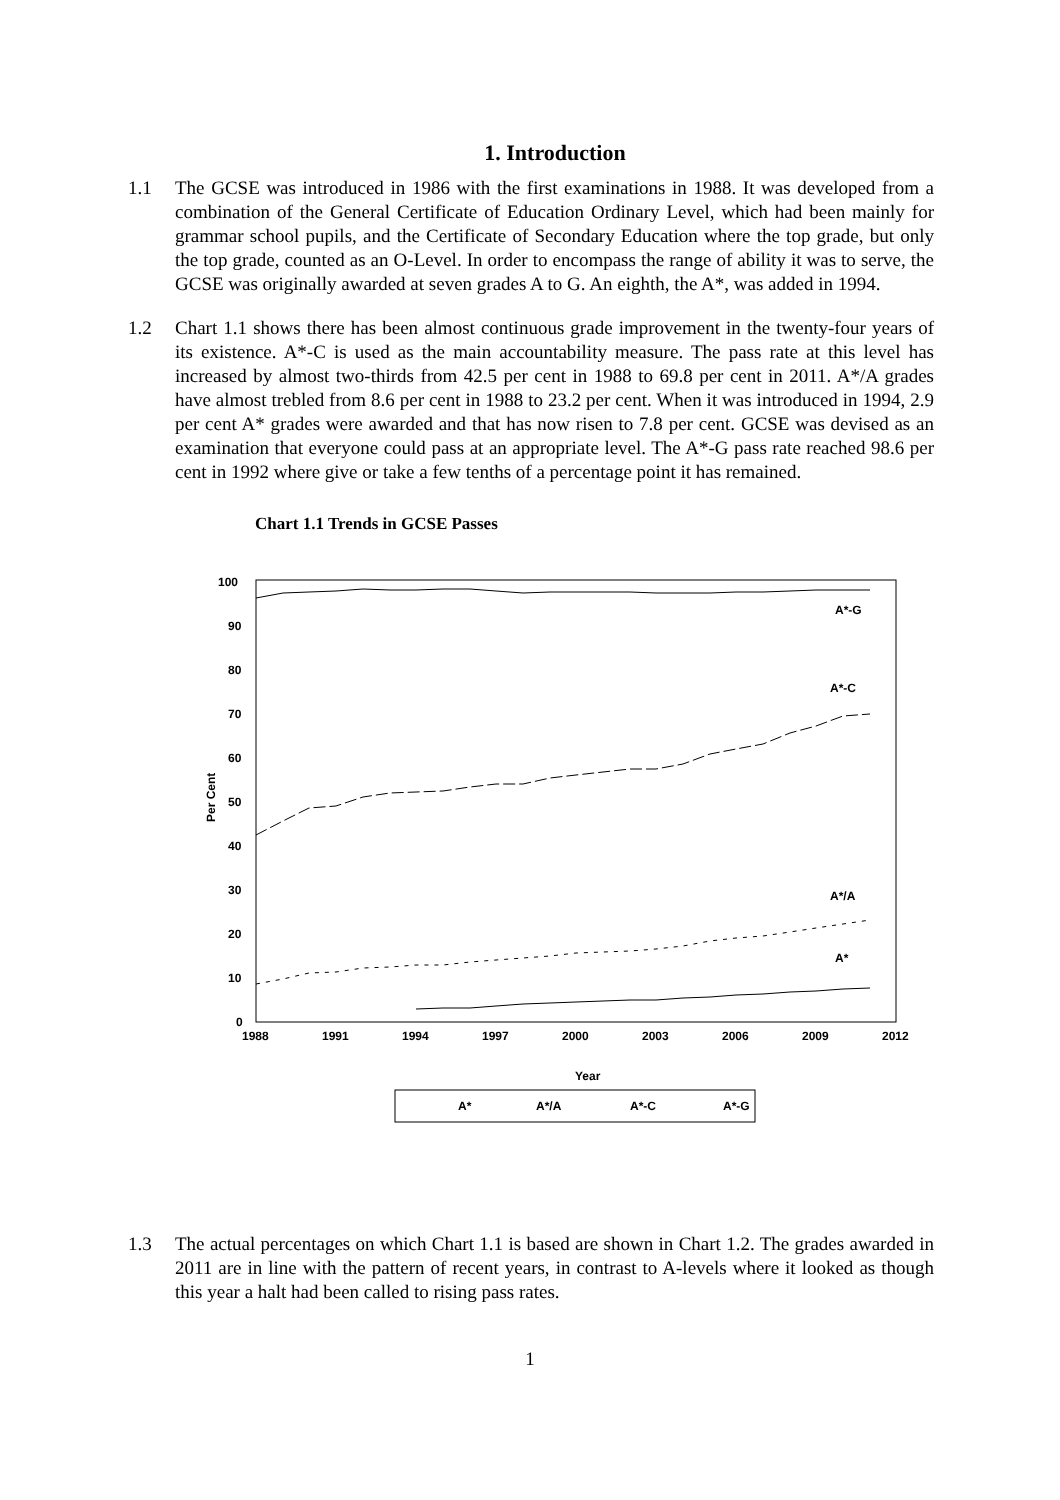1. Introduction
1.1 The GCSE was introduced in 1986 with the first examinations in 1988. It was developed from a combination of the General Certificate of Education Ordinary Level, which had been mainly for grammar school pupils, and the Certificate of Secondary Education where the top grade, but only the top grade, counted as an O-Level. In order to encompass the range of ability it was to serve, the GCSE was originally awarded at seven grades A to G. An eighth, the A*, was added in 1994.
1.2 Chart 1.1 shows there has been almost continuous grade improvement in the twenty-four years of its existence. A*-C is used as the main accountability measure. The pass rate at this level has increased by almost two-thirds from 42.5 per cent in 1988 to 69.8 per cent in 2011. A*/A grades have almost trebled from 8.6 per cent in 1988 to 23.2 per cent. When it was introduced in 1994, 2.9 per cent A* grades were awarded and that has now risen to 7.8 per cent. GCSE was devised as an examination that everyone could pass at an appropriate level. The A*-G pass rate reached 98.6 per cent in 1992 where give or take a few tenths of a percentage point it has remained.
Chart 1.1 Trends in GCSE Passes
100
90
80
70
60
50
40
30
20
10
0
1988
1991
1994
1997
2000
2003
2006
2009
2012
Year
Per Cent
A*-G
A*-C
A*/A
A*
A*
A*/A
A*-C
A*-G
1.3 The actual percentages on which Chart 1.1 is based are shown in Chart 1.2. The grades awarded in 2011 are in line with the pattern of recent years, in contrast to A-levels where it looked as though this year a halt had been called to rising pass rates.
1